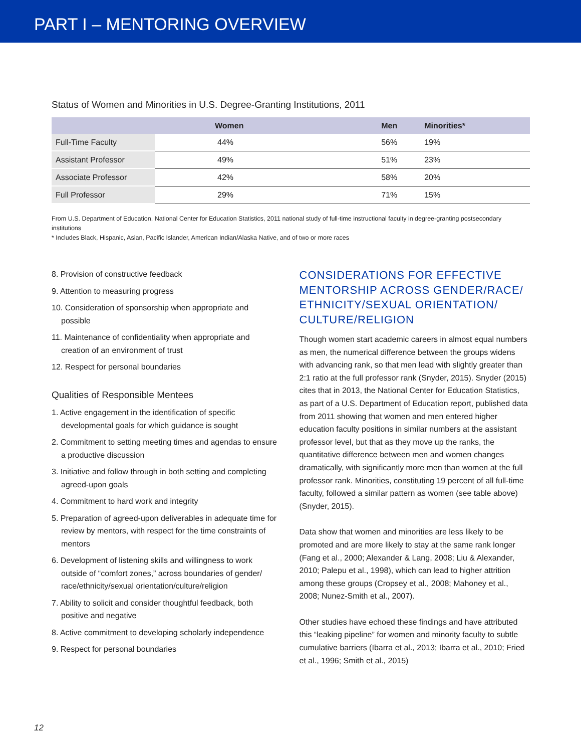PART I – MENTORING OVERVIEW
Status of Women and Minorities in U.S. Degree-Granting Institutions, 2011
| | Women | Men | Minorities* |
| --- | --- | --- | --- |
| Full-Time Faculty | 44% | 56% | 19% |
| Assistant Professor | 49% | 51% | 23% |
| Associate Professor | 42% | 58% | 20% |
| Full Professor | 29% | 71% | 15% |
From U.S. Department of Education, National Center for Education Statistics, 2011 national study of full-time instructional faculty in degree-granting postsecondary institutions
* Includes Black, Hispanic, Asian, Pacific Islander, American Indian/Alaska Native, and of two or more races
8. Provision of constructive feedback
9. Attention to measuring progress
10. Consideration of sponsorship when appropriate and possible
11. Maintenance of confidentiality when appropriate and creation of an environment of trust
12. Respect for personal boundaries
Qualities of Responsible Mentees
1. Active engagement in the identification of specific developmental goals for which guidance is sought
2. Commitment to setting meeting times and agendas to ensure a productive discussion
3. Initiative and follow through in both setting and completing agreed-upon goals
4. Commitment to hard work and integrity
5. Preparation of agreed-upon deliverables in adequate time for review by mentors, with respect for the time constraints of mentors
6. Development of listening skills and willingness to work outside of “comfort zones,” across boundaries of gender/ race/ethnicity/sexual orientation/culture/religion
7. Ability to solicit and consider thoughtful feedback, both positive and negative
8. Active commitment to developing scholarly independence
9. Respect for personal boundaries
CONSIDERATIONS FOR EFFECTIVE MENTORSHIP ACROSS GENDER/RACE/ ETHNICITY/SEXUAL ORIENTATION/ CULTURE/RELIGION
Though women start academic careers in almost equal numbers as men, the numerical difference between the groups widens with advancing rank, so that men lead with slightly greater than 2:1 ratio at the full professor rank (Snyder, 2015). Snyder (2015) cites that in 2013, the National Center for Education Statistics, as part of a U.S. Department of Education report, published data from 2011 showing that women and men entered higher education faculty positions in similar numbers at the assistant professor level, but that as they move up the ranks, the quantitative difference between men and women changes dramatically, with significantly more men than women at the full professor rank. Minorities, constituting 19 percent of all full-time faculty, followed a similar pattern as women (see table above) (Snyder, 2015).
Data show that women and minorities are less likely to be promoted and are more likely to stay at the same rank longer (Fang et al., 2000; Alexander & Lang, 2008; Liu & Alexander, 2010; Palepu et al., 1998), which can lead to higher attrition among these groups (Cropsey et al., 2008; Mahoney et al., 2008; Nunez-Smith et al., 2007).
Other studies have echoed these findings and have attributed this “leaking pipeline” for women and minority faculty to subtle cumulative barriers (Ibarra et al., 2013; Ibarra et al., 2010; Fried et al., 1996; Smith et al., 2015)
12